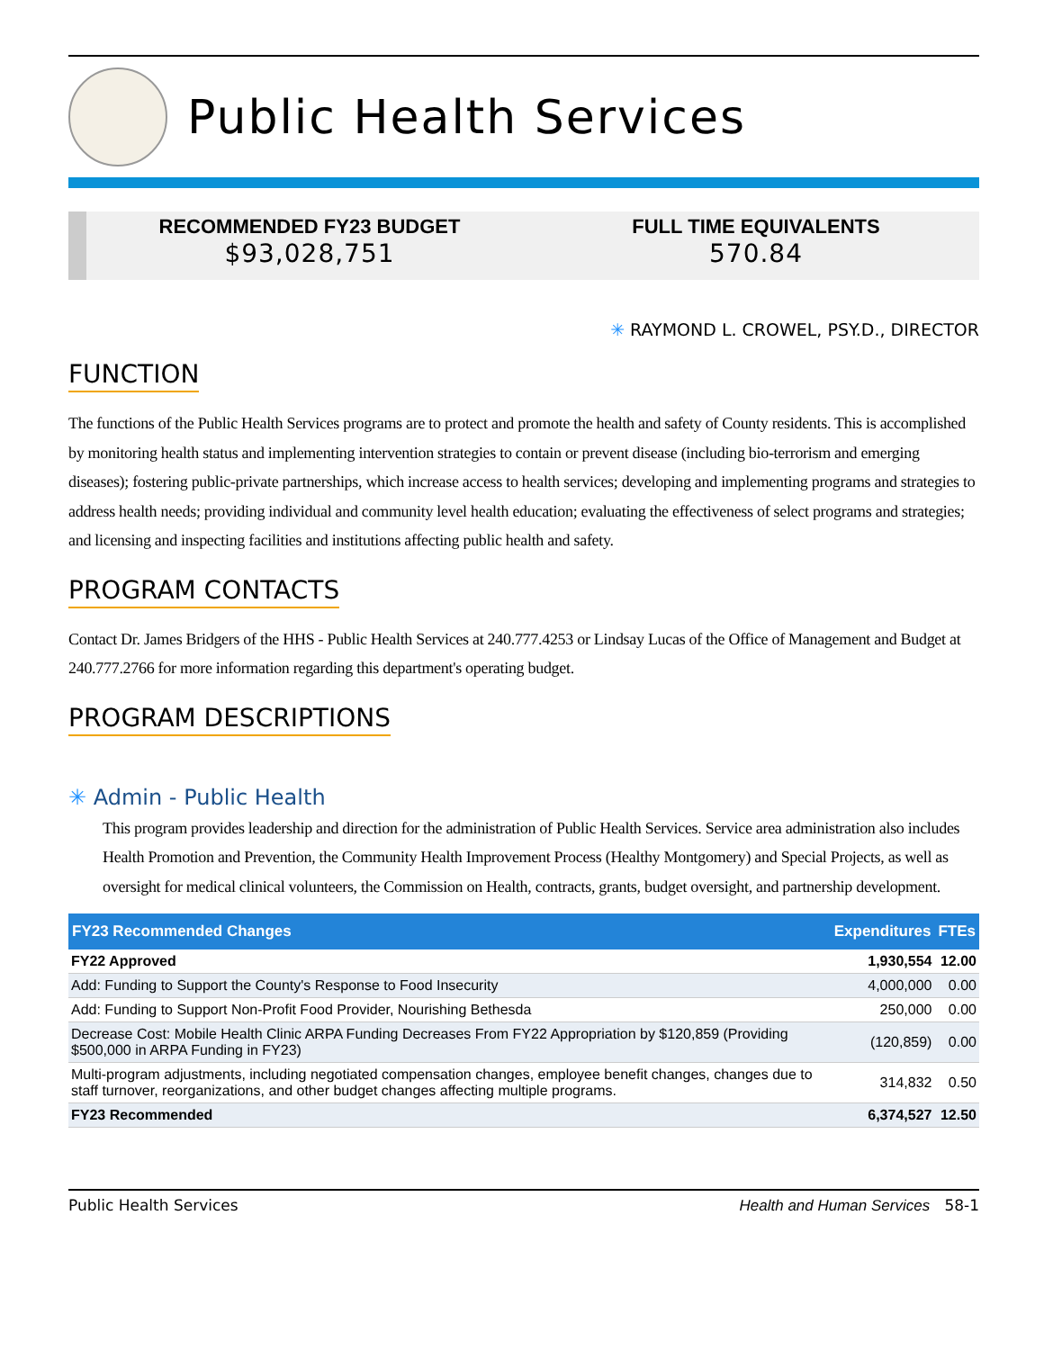Public Health Services
RECOMMENDED FY23 BUDGET
$93,028,751
FULL TIME EQUIVALENTS
570.84
✳ RAYMOND L. CROWEL, PSY.D., DIRECTOR
FUNCTION
The functions of the Public Health Services programs are to protect and promote the health and safety of County residents. This is accomplished by monitoring health status and implementing intervention strategies to contain or prevent disease (including bio-terrorism and emerging diseases); fostering public-private partnerships, which increase access to health services; developing and implementing programs and strategies to address health needs; providing individual and community level health education; evaluating the effectiveness of select programs and strategies; and licensing and inspecting facilities and institutions affecting public health and safety.
PROGRAM CONTACTS
Contact Dr. James Bridgers of the HHS - Public Health Services at 240.777.4253 or Lindsay Lucas of the Office of Management and Budget at 240.777.2766 for more information regarding this department's operating budget.
PROGRAM DESCRIPTIONS
✳ Admin - Public Health
This program provides leadership and direction for the administration of Public Health Services. Service area administration also includes Health Promotion and Prevention, the Community Health Improvement Process (Healthy Montgomery) and Special Projects, as well as oversight for medical clinical volunteers, the Commission on Health, contracts, grants, budget oversight, and partnership development.
| FY23 Recommended Changes | Expenditures | FTEs |
| --- | --- | --- |
| FY22 Approved | 1,930,554 | 12.00 |
| Add: Funding to Support the County's Response to Food Insecurity | 4,000,000 | 0.00 |
| Add: Funding to Support Non-Profit Food Provider, Nourishing Bethesda | 250,000 | 0.00 |
| Decrease Cost: Mobile Health Clinic ARPA Funding Decreases From FY22 Appropriation by $120,859 (Providing $500,000 in ARPA Funding in FY23) | (120,859) | 0.00 |
| Multi-program adjustments, including negotiated compensation changes, employee benefit changes, changes due to staff turnover, reorganizations, and other budget changes affecting multiple programs. | 314,832 | 0.50 |
| FY23 Recommended | 6,374,527 | 12.50 |
Public Health Services Health and Human Services 58-1